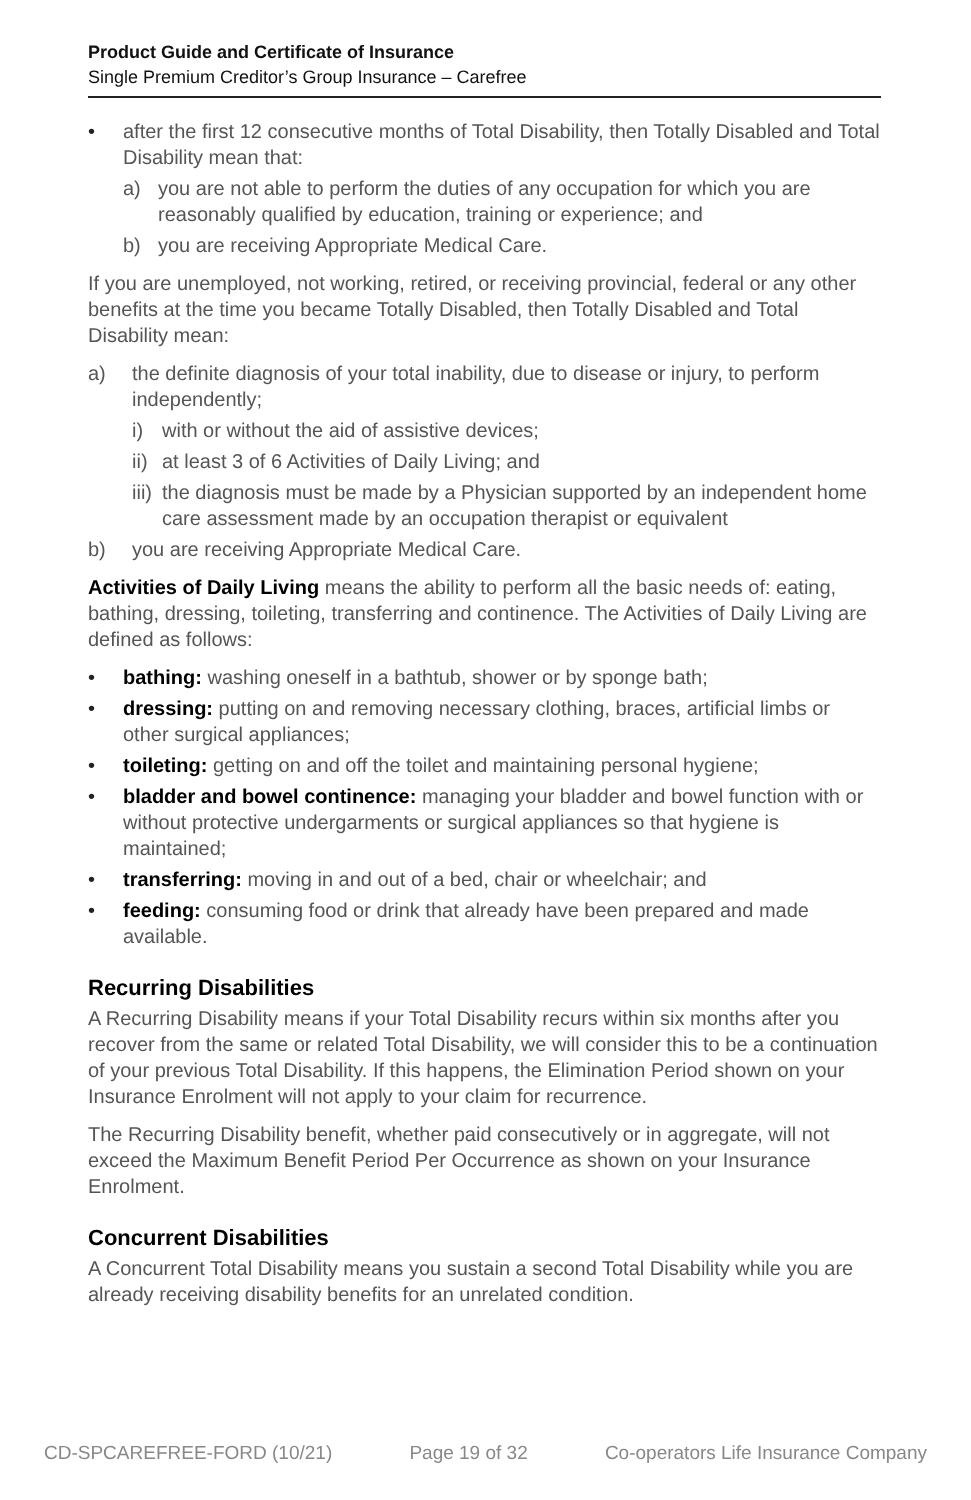Product Guide and Certificate of Insurance
Single Premium Creditor’s Group Insurance – Carefree
• after the first 12 consecutive months of Total Disability, then Totally Disabled and Total Disability mean that:
a) you are not able to perform the duties of any occupation for which you are reasonably qualified by education, training or experience; and
b) you are receiving Appropriate Medical Care.
If you are unemployed, not working, retired, or receiving provincial, federal or any other benefits at the time you became Totally Disabled, then Totally Disabled and Total Disability mean:
a) the definite diagnosis of your total inability, due to disease or injury, to perform independently;
i) with or without the aid of assistive devices;
ii) at least 3 of 6 Activities of Daily Living; and
iii) the diagnosis must be made by a Physician supported by an independent home care assessment made by an occupation therapist or equivalent
b) you are receiving Appropriate Medical Care.
Activities of Daily Living means the ability to perform all the basic needs of: eating, bathing, dressing, toileting, transferring and continence. The Activities of Daily Living are defined as follows:
• bathing: washing oneself in a bathtub, shower or by sponge bath;
• dressing: putting on and removing necessary clothing, braces, artificial limbs or other surgical appliances;
• toileting: getting on and off the toilet and maintaining personal hygiene;
• bladder and bowel continence: managing your bladder and bowel function with or without protective undergarments or surgical appliances so that hygiene is maintained;
• transferring: moving in and out of a bed, chair or wheelchair; and
• feeding: consuming food or drink that already have been prepared and made available.
Recurring Disabilities
A Recurring Disability means if your Total Disability recurs within six months after you recover from the same or related Total Disability, we will consider this to be a continuation of your previous Total Disability. If this happens, the Elimination Period shown on your Insurance Enrolment will not apply to your claim for recurrence.
The Recurring Disability benefit, whether paid consecutively or in aggregate, will not exceed the Maximum Benefit Period Per Occurrence as shown on your Insurance Enrolment.
Concurrent Disabilities
A Concurrent Total Disability means you sustain a second Total Disability while you are already receiving disability benefits for an unrelated condition.
CD-SPCAREFREE-FORD (10/21) Page 19 of 32 Co-operators Life Insurance Company